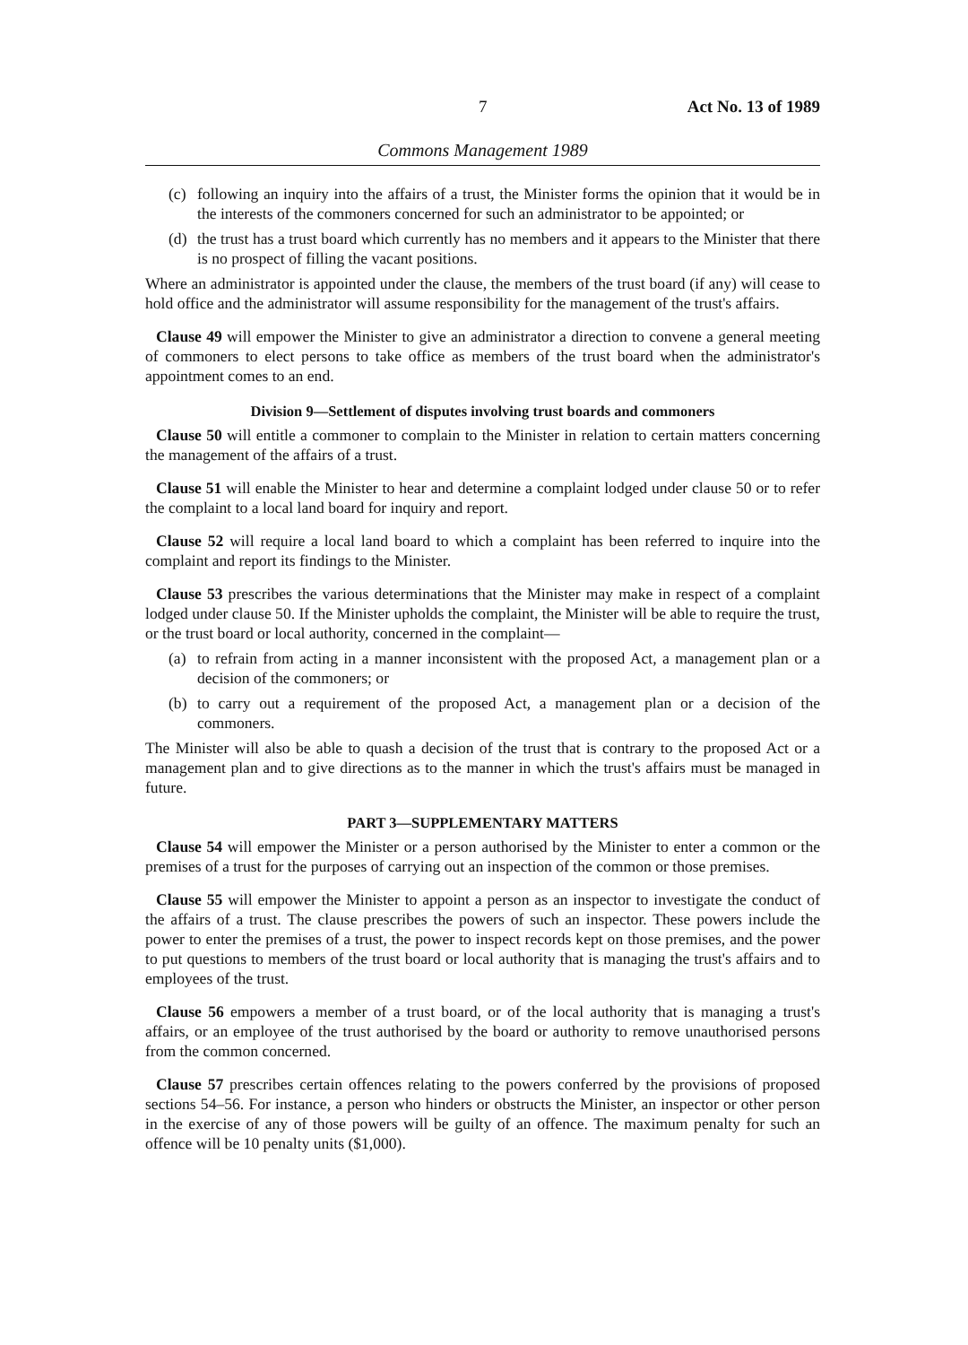7 Act No. 13 of 1989
Commons Management 1989
(c) following an inquiry into the affairs of a trust, the Minister forms the opinion that it would be in the interests of the commoners concerned for such an administrator to be appointed; or
(d) the trust has a trust board which currently has no members and it appears to the Minister that there is no prospect of filling the vacant positions.
Where an administrator is appointed under the clause, the members of the trust board (if any) will cease to hold office and the administrator will assume responsibility for the management of the trust's affairs.
Clause 49 will empower the Minister to give an administrator a direction to convene a general meeting of commoners to elect persons to take office as members of the trust board when the administrator's appointment comes to an end.
Division 9—Settlement of disputes involving trust boards and commoners
Clause 50 will entitle a commoner to complain to the Minister in relation to certain matters concerning the management of the affairs of a trust.
Clause 51 will enable the Minister to hear and determine a complaint lodged under clause 50 or to refer the complaint to a local land board for inquiry and report.
Clause 52 will require a local land board to which a complaint has been referred to inquire into the complaint and report its findings to the Minister.
Clause 53 prescribes the various determinations that the Minister may make in respect of a complaint lodged under clause 50. If the Minister upholds the complaint, the Minister will be able to require the trust, or the trust board or local authority, concerned in the complaint—
(a) to refrain from acting in a manner inconsistent with the proposed Act, a management plan or a decision of the commoners; or
(b) to carry out a requirement of the proposed Act, a management plan or a decision of the commoners.
The Minister will also be able to quash a decision of the trust that is contrary to the proposed Act or a management plan and to give directions as to the manner in which the trust's affairs must be managed in future.
PART 3—SUPPLEMENTARY MATTERS
Clause 54 will empower the Minister or a person authorised by the Minister to enter a common or the premises of a trust for the purposes of carrying out an inspection of the common or those premises.
Clause 55 will empower the Minister to appoint a person as an inspector to investigate the conduct of the affairs of a trust. The clause prescribes the powers of such an inspector. These powers include the power to enter the premises of a trust, the power to inspect records kept on those premises, and the power to put questions to members of the trust board or local authority that is managing the trust's affairs and to employees of the trust.
Clause 56 empowers a member of a trust board, or of the local authority that is managing a trust's affairs, or an employee of the trust authorised by the board or authority to remove unauthorised persons from the common concerned.
Clause 57 prescribes certain offences relating to the powers conferred by the provisions of proposed sections 54–56. For instance, a person who hinders or obstructs the Minister, an inspector or other person in the exercise of any of those powers will be guilty of an offence. The maximum penalty for such an offence will be 10 penalty units ($1,000).